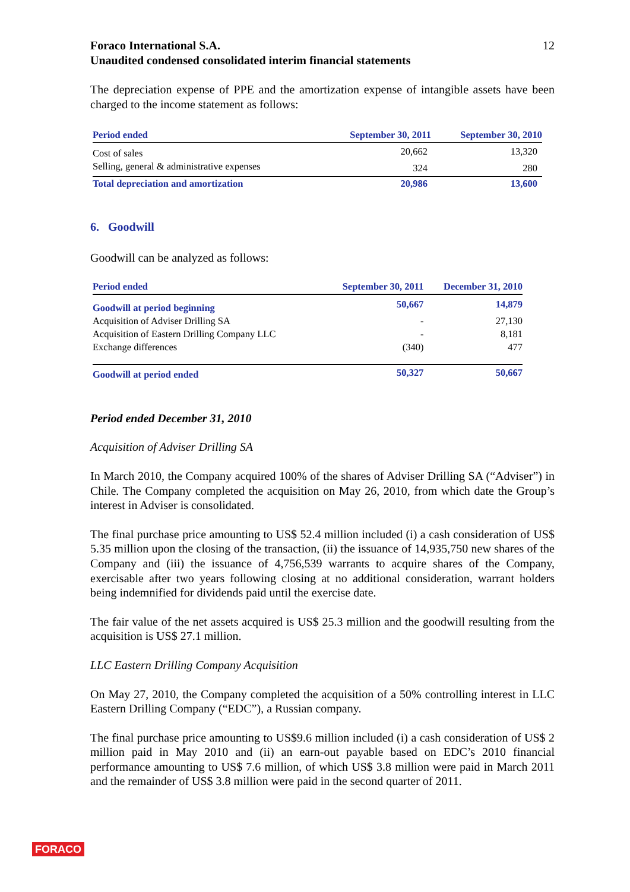Foraco International S.A.
Unaudited condensed consolidated interim financial statements
12
The depreciation expense of PPE and the amortization expense of intangible assets have been charged to the income statement as follows:
| Period ended | September 30, 2011 | September 30, 2010 |
| --- | --- | --- |
| Cost of sales | 20,662 | 13,320 |
| Selling, general & administrative expenses | 324 | 280 |
| Total depreciation and amortization | 20,986 | 13,600 |
6. Goodwill
Goodwill can be analyzed as follows:
| Period ended | September 30, 2011 | December 31, 2010 |
| --- | --- | --- |
| Goodwill at period beginning | 50,667 | 14,879 |
| Acquisition of Adviser Drilling SA | - | 27,130 |
| Acquisition of Eastern Drilling Company LLC | - | 8,181 |
| Exchange differences | (340) | 477 |
| Goodwill at period ended | 50,327 | 50,667 |
Period ended December 31, 2010
Acquisition of Adviser Drilling SA
In March 2010, the Company acquired 100% of the shares of Adviser Drilling SA (“Adviser”) in Chile. The Company completed the acquisition on May 26, 2010, from which date the Group’s interest in Adviser is consolidated.
The final purchase price amounting to US$ 52.4 million included (i) a cash consideration of US$ 5.35 million upon the closing of the transaction, (ii) the issuance of 14,935,750 new shares of the Company and (iii) the issuance of 4,756,539 warrants to acquire shares of the Company, exercisable after two years following closing at no additional consideration, warrant holders being indemnified for dividends paid until the exercise date.
The fair value of the net assets acquired is US$ 25.3 million and the goodwill resulting from the acquisition is US$ 27.1 million.
LLC Eastern Drilling Company Acquisition
On May 27, 2010, the Company completed the acquisition of a 50% controlling interest in LLC Eastern Drilling Company (“EDC”), a Russian company.
The final purchase price amounting to US$9.6 million included (i) a cash consideration of US$ 2 million paid in May 2010 and (ii) an earn-out payable based on EDC’s 2010 financial performance amounting to US$ 7.6 million, of which US$ 3.8 million were paid in March 2011 and the remainder of US$ 3.8 million were paid in the second quarter of 2011.
FORACO